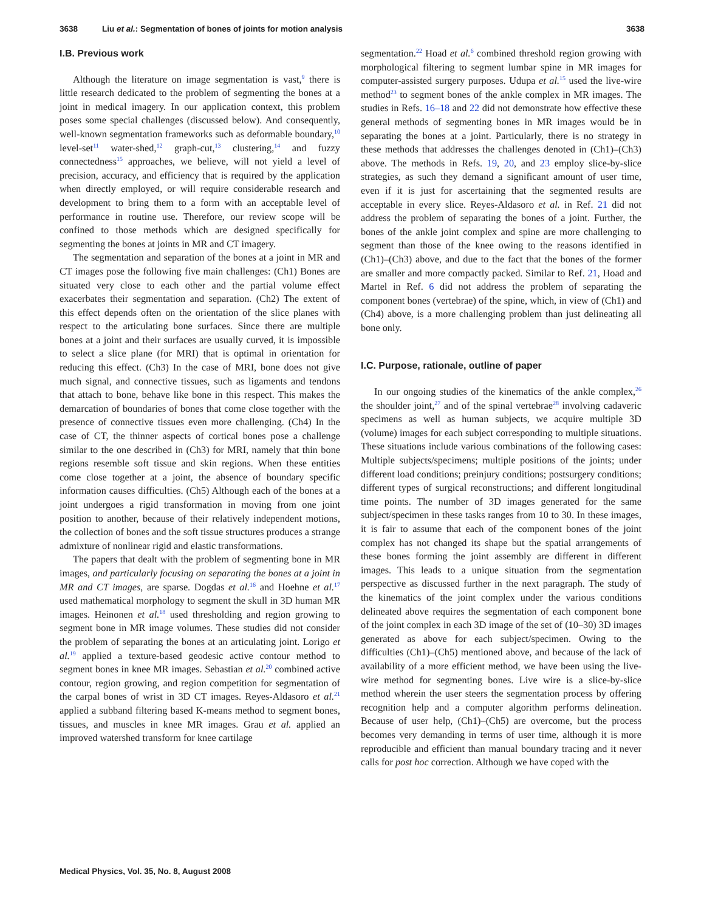3638 Liu et al.: Segmentation of bones of joints for motion analysis 3638
I.B. Previous work
Although the literature on image segmentation is vast,<sup>9</sup> there is little research dedicated to the problem of segmenting the bones at a joint in medical imagery. In our application context, this problem poses some special challenges (discussed below). And consequently, well-known segmentation frameworks such as deformable boundary,<sup>10</sup> level-set<sup>11</sup> water-shed,<sup>12</sup> graph-cut,<sup>13</sup> clustering,<sup>14</sup> and fuzzy connectedness<sup>15</sup> approaches, we believe, will not yield a level of precision, accuracy, and efficiency that is required by the application when directly employed, or will require considerable research and development to bring them to a form with an acceptable level of performance in routine use. Therefore, our review scope will be confined to those methods which are designed specifically for segmenting the bones at joints in MR and CT imagery.
The segmentation and separation of the bones at a joint in MR and CT images pose the following five main challenges: (Ch1) Bones are situated very close to each other and the partial volume effect exacerbates their segmentation and separation. (Ch2) The extent of this effect depends often on the orientation of the slice planes with respect to the articulating bone surfaces. Since there are multiple bones at a joint and their surfaces are usually curved, it is impossible to select a slice plane (for MRI) that is optimal in orientation for reducing this effect. (Ch3) In the case of MRI, bone does not give much signal, and connective tissues, such as ligaments and tendons that attach to bone, behave like bone in this respect. This makes the demarcation of boundaries of bones that come close together with the presence of connective tissues even more challenging. (Ch4) In the case of CT, the thinner aspects of cortical bones pose a challenge similar to the one described in (Ch3) for MRI, namely that thin bone regions resemble soft tissue and skin regions. When these entities come close together at a joint, the absence of boundary specific information causes difficulties. (Ch5) Although each of the bones at a joint undergoes a rigid transformation in moving from one joint position to another, because of their relatively independent motions, the collection of bones and the soft tissue structures produces a strange admixture of nonlinear rigid and elastic transformations.
The papers that dealt with the problem of segmenting bone in MR images, and particularly focusing on separating the bones at a joint in MR and CT images, are sparse. Dogdas et al.<sup>16</sup> and Hoehne et al.<sup>17</sup> used mathematical morphology to segment the skull in 3D human MR images. Heinonen et al.<sup>18</sup> used thresholding and region growing to segment bone in MR image volumes. These studies did not consider the problem of separating the bones at an articulating joint. Lorigo et al.<sup>19</sup> applied a texture-based geodesic active contour method to segment bones in knee MR images. Sebastian et al.<sup>20</sup> combined active contour, region growing, and region competition for segmentation of the carpal bones of wrist in 3D CT images. Reyes-Aldasoro et al.<sup>21</sup> applied a subband filtering based K-means method to segment bones, tissues, and muscles in knee MR images. Grau et al. applied an improved watershed transform for knee cartilage
segmentation.<sup>22</sup> Hoad et al.<sup>6</sup> combined threshold region growing with morphological filtering to segment lumbar spine in MR images for computer-assisted surgery purposes. Udupa et al.<sup>15</sup> used the live-wire method<sup>23</sup> to segment bones of the ankle complex in MR images. The studies in Refs. 16–18 and 22 did not demonstrate how effective these general methods of segmenting bones in MR images would be in separating the bones at a joint. Particularly, there is no strategy in these methods that addresses the challenges denoted in (Ch1)–(Ch3) above. The methods in Refs. 19, 20, and 23 employ slice-by-slice strategies, as such they demand a significant amount of user time, even if it is just for ascertaining that the segmented results are acceptable in every slice. Reyes-Aldasoro et al. in Ref. 21 did not address the problem of separating the bones of a joint. Further, the bones of the ankle joint complex and spine are more challenging to segment than those of the knee owing to the reasons identified in (Ch1)–(Ch3) above, and due to the fact that the bones of the former are smaller and more compactly packed. Similar to Ref. 21, Hoad and Martel in Ref. 6 did not address the problem of separating the component bones (vertebrae) of the spine, which, in view of (Ch1) and (Ch4) above, is a more challenging problem than just delineating all bone only.
I.C. Purpose, rationale, outline of paper
In our ongoing studies of the kinematics of the ankle complex,<sup>26</sup> the shoulder joint,<sup>27</sup> and of the spinal vertebrae<sup>28</sup> involving cadaveric specimens as well as human subjects, we acquire multiple 3D (volume) images for each subject corresponding to multiple situations. These situations include various combinations of the following cases: Multiple subjects/specimens; multiple positions of the joints; under different load conditions; preinjury conditions; postsurgery conditions; different types of surgical reconstructions; and different longitudinal time points. The number of 3D images generated for the same subject/specimen in these tasks ranges from 10 to 30. In these images, it is fair to assume that each of the component bones of the joint complex has not changed its shape but the spatial arrangements of these bones forming the joint assembly are different in different images. This leads to a unique situation from the segmentation perspective as discussed further in the next paragraph. The study of the kinematics of the joint complex under the various conditions delineated above requires the segmentation of each component bone of the joint complex in each 3D image of the set of (10–30) 3D images generated as above for each subject/specimen. Owing to the difficulties (Ch1)–(Ch5) mentioned above, and because of the lack of availability of a more efficient method, we have been using the live-wire method for segmenting bones. Live wire is a slice-by-slice method wherein the user steers the segmentation process by offering recognition help and a computer algorithm performs delineation. Because of user help, (Ch1)–(Ch5) are overcome, but the process becomes very demanding in terms of user time, although it is more reproducible and efficient than manual boundary tracing and it never calls for post hoc correction. Although we have coped with the
Medical Physics, Vol. 35, No. 8, August 2008